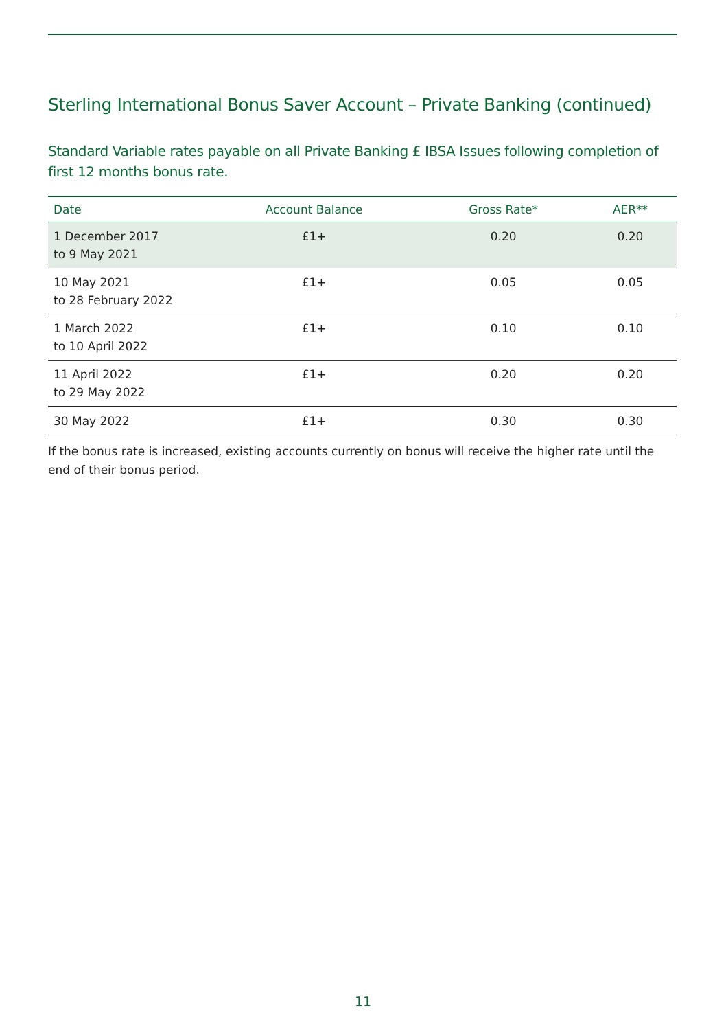Sterling International Bonus Saver Account – Private Banking (continued)
Standard Variable rates payable on all Private Banking £ IBSA Issues following completion of first 12 months bonus rate.
| Date | Account Balance | Gross Rate* | AER** |
| --- | --- | --- | --- |
| 1 December 2017 to 9 May 2021 | £1+ | 0.20 | 0.20 |
| 10 May 2021 to 28 February 2022 | £1+ | 0.05 | 0.05 |
| 1 March 2022 to 10 April 2022 | £1+ | 0.10 | 0.10 |
| 11 April 2022 to 29 May 2022 | £1+ | 0.20 | 0.20 |
| 30 May 2022 | £1+ | 0.30 | 0.30 |
If the bonus rate is increased, existing accounts currently on bonus will receive the higher rate until the end of their bonus period.
11